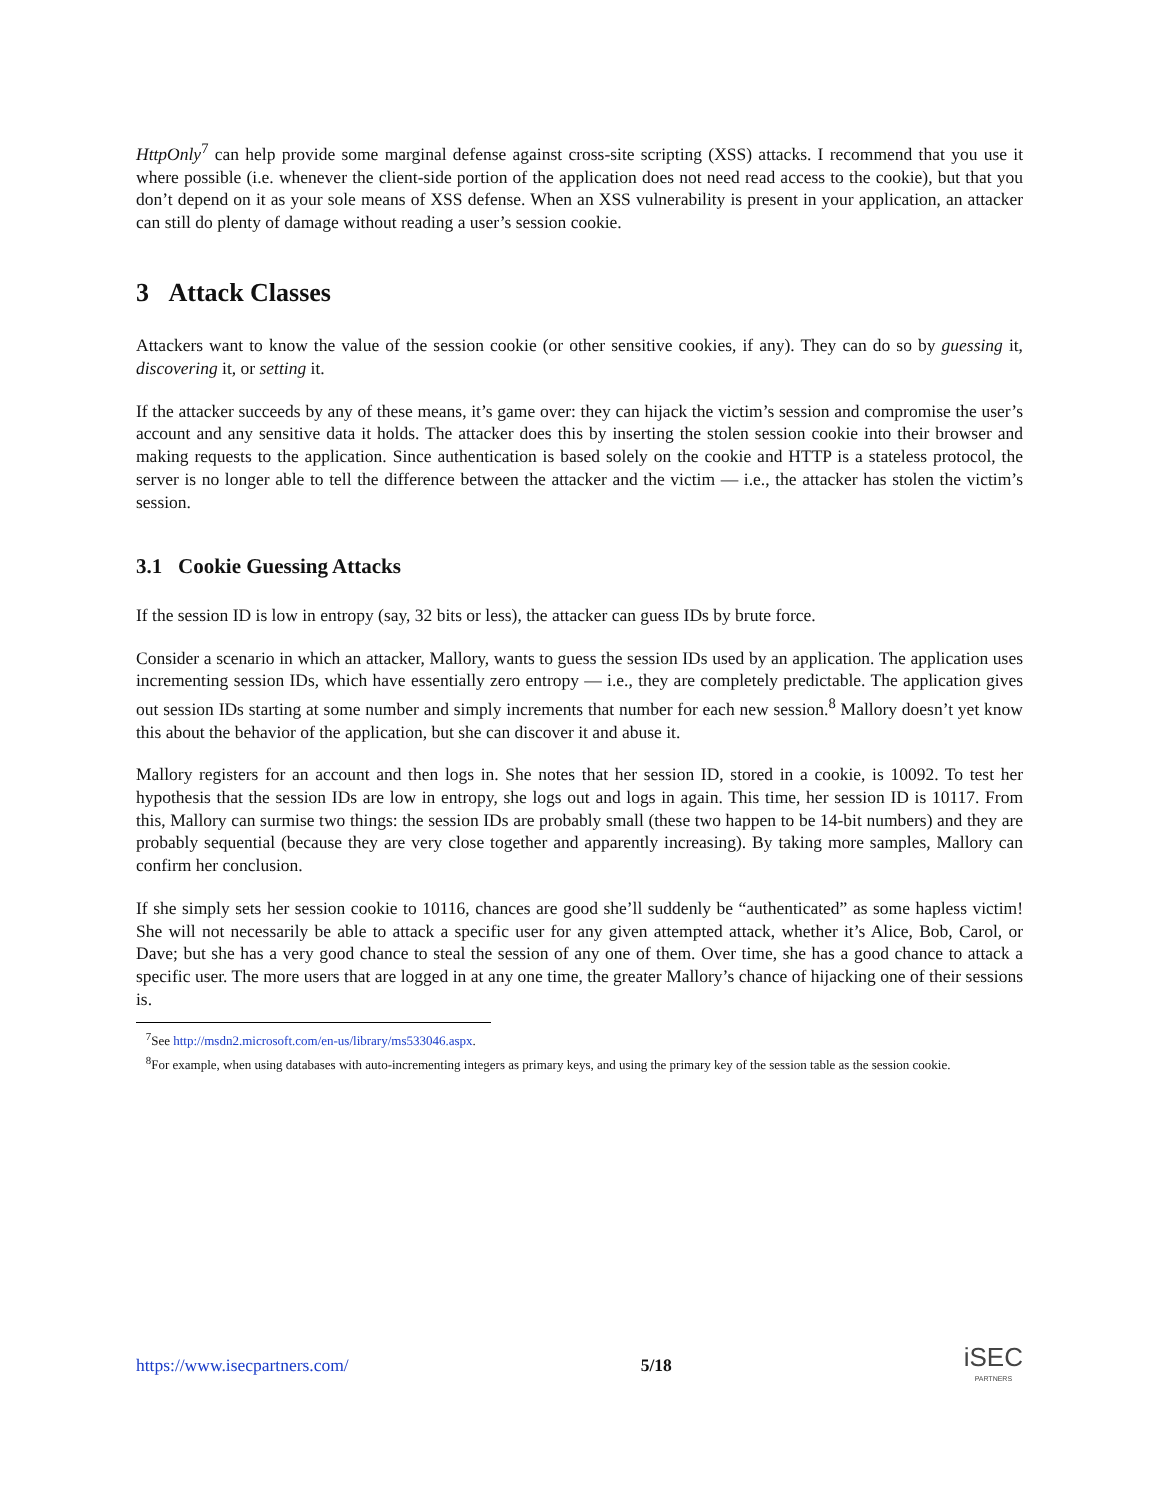HttpOnly<sup>7</sup> can help provide some marginal defense against cross-site scripting (XSS) attacks. I recommend that you use it where possible (i.e. whenever the client-side portion of the application does not need read access to the cookie), but that you don’t depend on it as your sole means of XSS defense. When an XSS vulnerability is present in your application, an attacker can still do plenty of damage without reading a user’s session cookie.
3 Attack Classes
Attackers want to know the value of the session cookie (or other sensitive cookies, if any). They can do so by guessing it, discovering it, or setting it.
If the attacker succeeds by any of these means, it’s game over: they can hijack the victim’s session and compromise the user’s account and any sensitive data it holds. The attacker does this by inserting the stolen session cookie into their browser and making requests to the application. Since authentication is based solely on the cookie and HTTP is a stateless protocol, the server is no longer able to tell the difference between the attacker and the victim — i.e., the attacker has stolen the victim’s session.
3.1 Cookie Guessing Attacks
If the session ID is low in entropy (say, 32 bits or less), the attacker can guess IDs by brute force.
Consider a scenario in which an attacker, Mallory, wants to guess the session IDs used by an application. The application uses incrementing session IDs, which have essentially zero entropy — i.e., they are completely predictable. The application gives out session IDs starting at some number and simply increments that number for each new session.<sup>8</sup> Mallory doesn’t yet know this about the behavior of the application, but she can discover it and abuse it.
Mallory registers for an account and then logs in. She notes that her session ID, stored in a cookie, is 10092. To test her hypothesis that the session IDs are low in entropy, she logs out and logs in again. This time, her session ID is 10117. From this, Mallory can surmise two things: the session IDs are probably small (these two happen to be 14-bit numbers) and they are probably sequential (because they are very close together and apparently increasing). By taking more samples, Mallory can confirm her conclusion.
If she simply sets her session cookie to 10116, chances are good she’ll suddenly be “authenticated” as some hapless victim! She will not necessarily be able to attack a specific user for any given attempted attack, whether it’s Alice, Bob, Carol, or Dave; but she has a very good chance to steal the session of any one of them. Over time, she has a good chance to attack a specific user. The more users that are logged in at any one time, the greater Mallory’s chance of hijacking one of their sessions is.
<sup>7</sup> See http://msdn2.microsoft.com/en-us/library/ms533046.aspx.
<sup>8</sup> For example, when using databases with auto-incrementing integers as primary keys, and using the primary key of the session table as the session cookie.
https://www.isecpartners.com/ 5/18
iSEC
PARTNERS